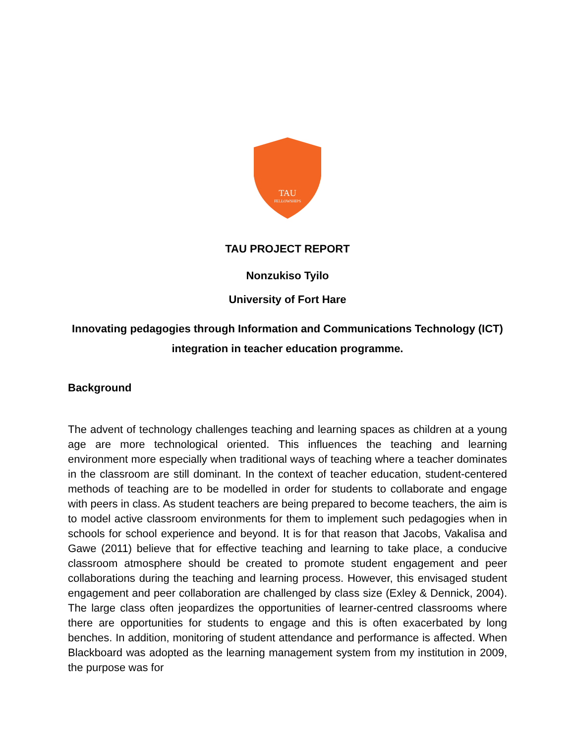TAU
FELLOWSHIPS
TAU PROJECT REPORT
Nonzukiso Tyilo
University of Fort Hare
Innovating pedagogies through Information and Communications Technology (ICT) integration in teacher education programme.
Background
The advent of technology challenges teaching and learning spaces as children at a young age are more technological oriented. This influences the teaching and learning environment more especially when traditional ways of teaching where a teacher dominates in the classroom are still dominant. In the context of teacher education, student-centered methods of teaching are to be modelled in order for students to collaborate and engage with peers in class. As student teachers are being prepared to become teachers, the aim is to model active classroom environments for them to implement such pedagogies when in schools for school experience and beyond. It is for that reason that Jacobs, Vakalisa and Gawe (2011) believe that for effective teaching and learning to take place, a conducive classroom atmosphere should be created to promote student engagement and peer collaborations during the teaching and learning process. However, this envisaged student engagement and peer collaboration are challenged by class size (Exley & Dennick, 2004). The large class often jeopardizes the opportunities of learner-centred classrooms where there are opportunities for students to engage and this is often exacerbated by long benches. In addition, monitoring of student attendance and performance is affected. When Blackboard was adopted as the learning management system from my institution in 2009, the purpose was for